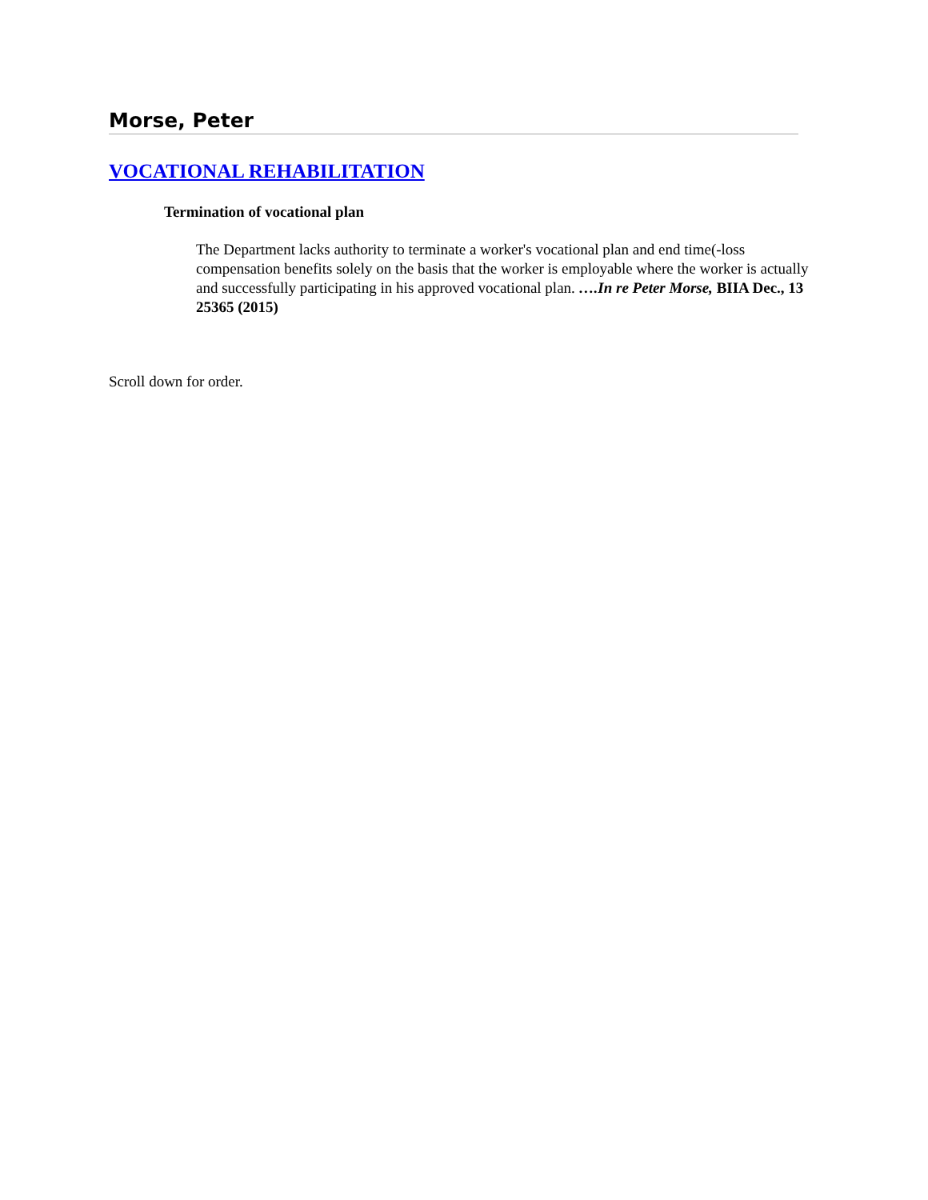Morse, Peter
VOCATIONAL REHABILITATION
Termination of vocational plan
The Department lacks authority to terminate a worker's vocational plan and end time(-loss compensation benefits solely on the basis that the worker is employable where the worker is actually and successfully participating in his approved vocational plan. ….In re Peter Morse, BIIA Dec., 13 25365 (2015)
Scroll down for order.